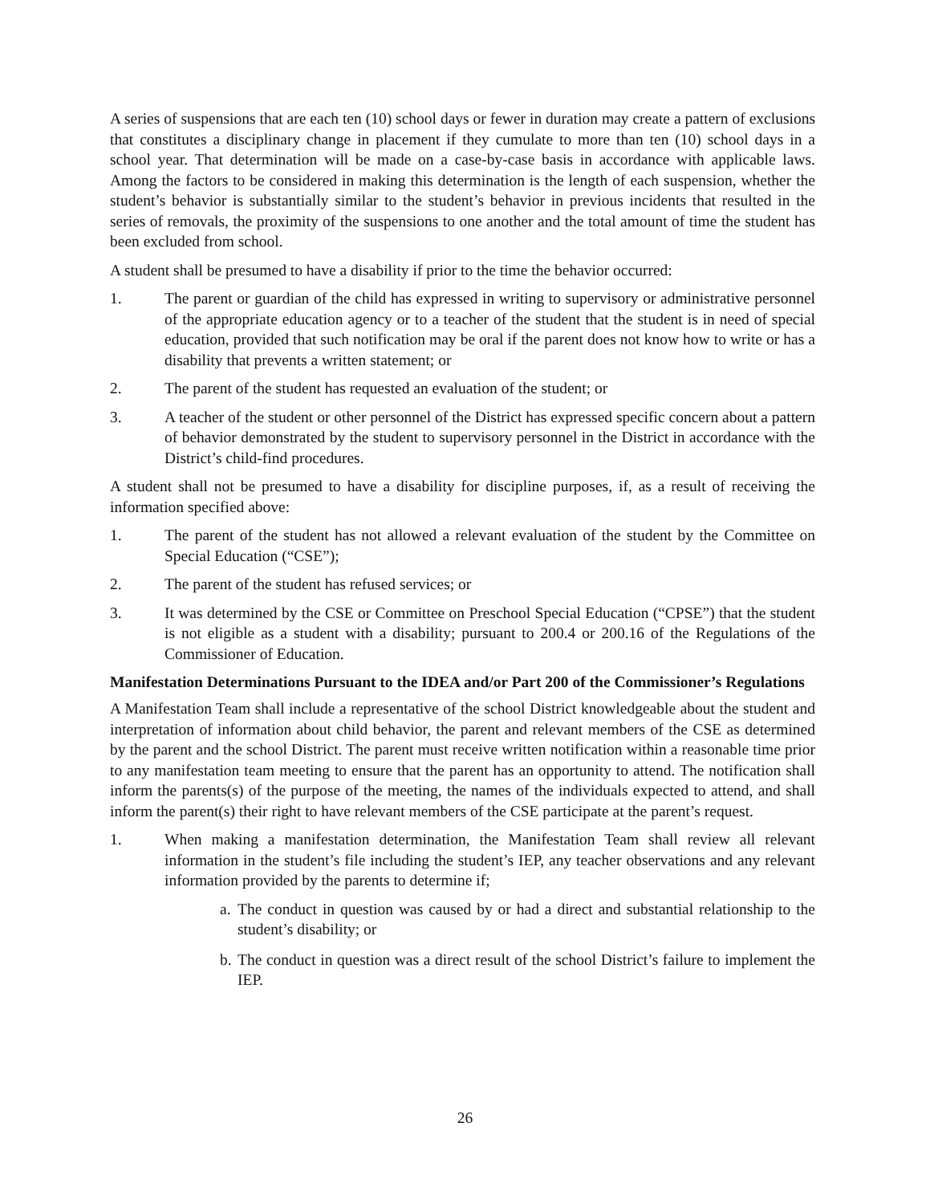A series of suspensions that are each ten (10) school days or fewer in duration may create a pattern of exclusions that constitutes a disciplinary change in placement if they cumulate to more than ten (10) school days in a school year. That determination will be made on a case-by-case basis in accordance with applicable laws. Among the factors to be considered in making this determination is the length of each suspension, whether the student’s behavior is substantially similar to the student’s behavior in previous incidents that resulted in the series of removals, the proximity of the suspensions to one another and the total amount of time the student has been excluded from school.
A student shall be presumed to have a disability if prior to the time the behavior occurred:
1. The parent or guardian of the child has expressed in writing to supervisory or administrative personnel of the appropriate education agency or to a teacher of the student that the student is in need of special education, provided that such notification may be oral if the parent does not know how to write or has a disability that prevents a written statement; or
2. The parent of the student has requested an evaluation of the student; or
3. A teacher of the student or other personnel of the District has expressed specific concern about a pattern of behavior demonstrated by the student to supervisory personnel in the District in accordance with the District’s child-find procedures.
A student shall not be presumed to have a disability for discipline purposes, if, as a result of receiving the information specified above:
1. The parent of the student has not allowed a relevant evaluation of the student by the Committee on Special Education (“CSE”);
2. The parent of the student has refused services; or
3. It was determined by the CSE or Committee on Preschool Special Education (“CPSE”) that the student is not eligible as a student with a disability; pursuant to 200.4 or 200.16 of the Regulations of the Commissioner of Education.
Manifestation Determinations Pursuant to the IDEA and/or Part 200 of the Commissioner’s Regulations
A Manifestation Team shall include a representative of the school District knowledgeable about the student and interpretation of information about child behavior, the parent and relevant members of the CSE as determined by the parent and the school District. The parent must receive written notification within a reasonable time prior to any manifestation team meeting to ensure that the parent has an opportunity to attend. The notification shall inform the parents(s) of the purpose of the meeting, the names of the individuals expected to attend, and shall inform the parent(s) their right to have relevant members of the CSE participate at the parent’s request.
1. When making a manifestation determination, the Manifestation Team shall review all relevant information in the student’s file including the student’s IEP, any teacher observations and any relevant information provided by the parents to determine if;
a. The conduct in question was caused by or had a direct and substantial relationship to the student’s disability; or
b. The conduct in question was a direct result of the school District’s failure to implement the IEP.
26